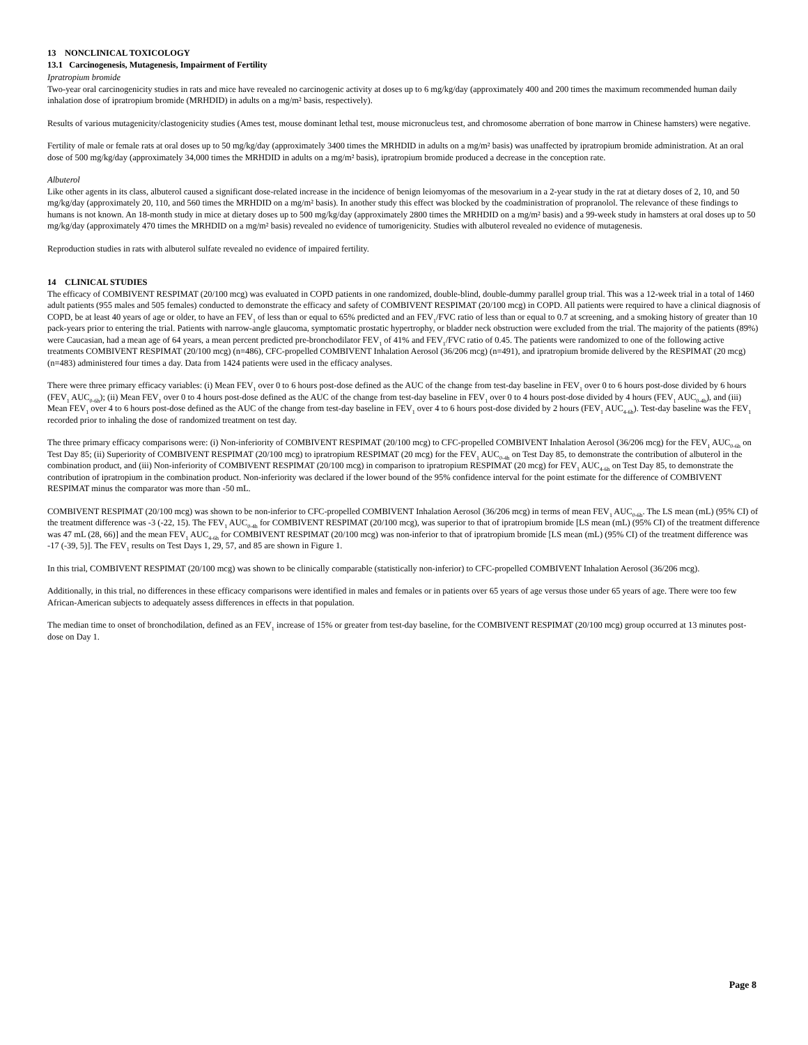13 NONCLINICAL TOXICOLOGY
13.1 Carcinogenesis, Mutagenesis, Impairment of Fertility
Ipratropium bromide
Two-year oral carcinogenicity studies in rats and mice have revealed no carcinogenic activity at doses up to 6 mg/kg/day (approximately 400 and 200 times the maximum recommended human daily inhalation dose of ipratropium bromide (MRHDID) in adults on a mg/m² basis, respectively).
Results of various mutagenicity/clastogenicity studies (Ames test, mouse dominant lethal test, mouse micronucleus test, and chromosome aberration of bone marrow in Chinese hamsters) were negative.
Fertility of male or female rats at oral doses up to 50 mg/kg/day (approximately 3400 times the MRHDID in adults on a mg/m² basis) was unaffected by ipratropium bromide administration. At an oral dose of 500 mg/kg/day (approximately 34,000 times the MRHDID in adults on a mg/m² basis), ipratropium bromide produced a decrease in the conception rate.
Albuterol
Like other agents in its class, albuterol caused a significant dose-related increase in the incidence of benign leiomyomas of the mesovarium in a 2-year study in the rat at dietary doses of 2, 10, and 50 mg/kg/day (approximately 20, 110, and 560 times the MRHDID on a mg/m² basis). In another study this effect was blocked by the coadministration of propranolol. The relevance of these findings to humans is not known. An 18-month study in mice at dietary doses up to 500 mg/kg/day (approximately 2800 times the MRHDID on a mg/m² basis) and a 99-week study in hamsters at oral doses up to 50 mg/kg/day (approximately 470 times the MRHDID on a mg/m² basis) revealed no evidence of tumorigenicity. Studies with albuterol revealed no evidence of mutagenesis.
Reproduction studies in rats with albuterol sulfate revealed no evidence of impaired fertility.
14 CLINICAL STUDIES
The efficacy of COMBIVENT RESPIMAT (20/100 mcg) was evaluated in COPD patients in one randomized, double-blind, double-dummy parallel group trial. This was a 12-week trial in a total of 1460 adult patients (955 males and 505 females) conducted to demonstrate the efficacy and safety of COMBIVENT RESPIMAT (20/100 mcg) in COPD. All patients were required to have a clinical diagnosis of COPD, be at least 40 years of age or older, to have an FEV<sub>1</sub> of less than or equal to 65% predicted and an FEV<sub>1</sub>/FVC ratio of less than or equal to 0.7 at screening, and a smoking history of greater than 10 pack-years prior to entering the trial. Patients with narrow-angle glaucoma, symptomatic prostatic hypertrophy, or bladder neck obstruction were excluded from the trial. The majority of the patients (89%) were Caucasian, had a mean age of 64 years, a mean percent predicted pre-bronchodilator FEV<sub>1</sub> of 41% and FEV<sub>1</sub>/FVC ratio of 0.45. The patients were randomized to one of the following active treatments COMBIVENT RESPIMAT (20/100 mcg) (n=486), CFC-propelled COMBIVENT Inhalation Aerosol (36/206 mcg) (n=491), and ipratropium bromide delivered by the RESPIMAT (20 mcg) (n=483) administered four times a day. Data from 1424 patients were used in the efficacy analyses.
There were three primary efficacy variables: (i) Mean FEV<sub>1</sub> over 0 to 6 hours post-dose defined as the AUC of the change from test-day baseline in FEV<sub>1</sub> over 0 to 6 hours post-dose divided by 6 hours (FEV<sub>1</sub> AUC<sub>0-6h</sub>); (ii) Mean FEV<sub>1</sub> over 0 to 4 hours post-dose defined as the AUC of the change from test-day baseline in FEV<sub>1</sub> over 0 to 4 hours post-dose divided by 4 hours (FEV<sub>1</sub> AUC<sub>0-4h</sub>), and (iii) Mean FEV<sub>1</sub> over 4 to 6 hours post-dose defined as the AUC of the change from test-day baseline in FEV<sub>1</sub> over 4 to 6 hours post-dose divided by 2 hours (FEV<sub>1</sub> AUC<sub>4-6h</sub>). Test-day baseline was the FEV<sub>1</sub> recorded prior to inhaling the dose of randomized treatment on test day.
The three primary efficacy comparisons were: (i) Non-inferiority of COMBIVENT RESPIMAT (20/100 mcg) to CFC-propelled COMBIVENT Inhalation Aerosol (36/206 mcg) for the FEV<sub>1</sub> AUC<sub>0-6h</sub> on Test Day 85; (ii) Superiority of COMBIVENT RESPIMAT (20/100 mcg) to ipratropium RESPIMAT (20 mcg) for the FEV<sub>1</sub> AUC<sub>0-4h</sub> on Test Day 85, to demonstrate the contribution of albuterol in the combination product, and (iii) Non-inferiority of COMBIVENT RESPIMAT (20/100 mcg) in comparison to ipratropium RESPIMAT (20 mcg) for FEV<sub>1</sub> AUC<sub>4-6h</sub> on Test Day 85, to demonstrate the contribution of ipratropium in the combination product. Non-inferiority was declared if the lower bound of the 95% confidence interval for the point estimate for the difference of COMBIVENT RESPIMAT minus the comparator was more than -50 mL.
COMBIVENT RESPIMAT (20/100 mcg) was shown to be non-inferior to CFC-propelled COMBIVENT Inhalation Aerosol (36/206 mcg) in terms of mean FEV<sub>1</sub> AUC<sub>0-6h</sub>. The LS mean (mL) (95% CI) of the treatment difference was -3 (-22, 15). The FEV<sub>1</sub> AUC<sub>0-4h</sub> for COMBIVENT RESPIMAT (20/100 mcg), was superior to that of ipratropium bromide [LS mean (mL) (95% CI) of the treatment difference was 47 mL (28, 66)] and the mean FEV<sub>1</sub> AUC<sub>4-6h</sub> for COMBIVENT RESPIMAT (20/100 mcg) was non-inferior to that of ipratropium bromide [LS mean (mL) (95% CI) of the treatment difference was -17 (-39, 5)]. The FEV<sub>1</sub> results on Test Days 1, 29, 57, and 85 are shown in Figure 1.
In this trial, COMBIVENT RESPIMAT (20/100 mcg) was shown to be clinically comparable (statistically non-inferior) to CFC-propelled COMBIVENT Inhalation Aerosol (36/206 mcg).
Additionally, in this trial, no differences in these efficacy comparisons were identified in males and females or in patients over 65 years of age versus those under 65 years of age. There were too few African-American subjects to adequately assess differences in effects in that population.
The median time to onset of bronchodilation, defined as an FEV<sub>1</sub> increase of 15% or greater from test-day baseline, for the COMBIVENT RESPIMAT (20/100 mcg) group occurred at 13 minutes post-dose on Day 1.
Page 8